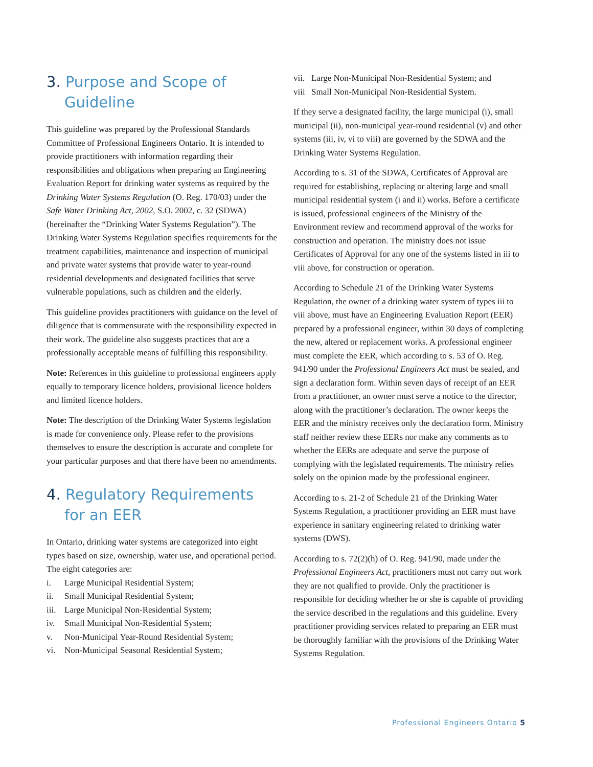3. Purpose and Scope of Guideline
This guideline was prepared by the Professional Standards Committee of Professional Engineers Ontario. It is intended to provide practitioners with information regarding their responsibilities and obligations when preparing an Engineering Evaluation Report for drinking water systems as required by the Drinking Water Systems Regulation (O. Reg. 170/03) under the Safe Water Drinking Act, 2002, S.O. 2002, c. 32 (SDWA) (hereinafter the “Drinking Water Systems Regulation”). The Drinking Water Systems Regulation specifies requirements for the treatment capabilities, maintenance and inspection of municipal and private water systems that provide water to year-round residential developments and designated facilities that serve vulnerable populations, such as children and the elderly.
This guideline provides practitioners with guidance on the level of diligence that is commensurate with the responsibility expected in their work. The guideline also suggests practices that are a professionally acceptable means of fulfilling this responsibility.
Note: References in this guideline to professional engineers apply equally to temporary licence holders, provisional licence holders and limited licence holders.
Note: The description of the Drinking Water Systems legislation is made for convenience only. Please refer to the provisions themselves to ensure the description is accurate and complete for your particular purposes and that there have been no amendments.
4. Regulatory Requirements for an EER
In Ontario, drinking water systems are categorized into eight types based on size, ownership, water use, and operational period. The eight categories are:
i. Large Municipal Residential System;
ii. Small Municipal Residential System;
iii. Large Municipal Non-Residential System;
iv. Small Municipal Non-Residential System;
v. Non-Municipal Year-Round Residential System;
vi. Non-Municipal Seasonal Residential System;
vii. Large Non-Municipal Non-Residential System; and
viii Small Non-Municipal Non-Residential System.
If they serve a designated facility, the large municipal (i), small municipal (ii), non-municipal year-round residential (v) and other systems (iii, iv, vi to viii) are governed by the SDWA and the Drinking Water Systems Regulation.
According to s. 31 of the SDWA, Certificates of Approval are required for establishing, replacing or altering large and small municipal residential system (i and ii) works. Before a certificate is issued, professional engineers of the Ministry of the Environment review and recommend approval of the works for construction and operation. The ministry does not issue Certificates of Approval for any one of the systems listed in iii to viii above, for construction or operation.
According to Schedule 21 of the Drinking Water Systems Regulation, the owner of a drinking water system of types iii to viii above, must have an Engineering Evaluation Report (EER) prepared by a professional engineer, within 30 days of completing the new, altered or replacement works. A professional engineer must complete the EER, which according to s. 53 of O. Reg. 941/90 under the Professional Engineers Act must be sealed, and sign a declaration form. Within seven days of receipt of an EER from a practitioner, an owner must serve a notice to the director, along with the practitioner’s declaration. The owner keeps the EER and the ministry receives only the declaration form. Ministry staff neither review these EERs nor make any comments as to whether the EERs are adequate and serve the purpose of complying with the legislated requirements. The ministry relies solely on the opinion made by the professional engineer.
According to s. 21-2 of Schedule 21 of the Drinking Water Systems Regulation, a practitioner providing an EER must have experience in sanitary engineering related to drinking water systems (DWS).
According to s. 72(2)(h) of O. Reg. 941/90, made under the Professional Engineers Act, practitioners must not carry out work they are not qualified to provide. Only the practitioner is responsible for deciding whether he or she is capable of providing the service described in the regulations and this guideline. Every practitioner providing services related to preparing an EER must be thoroughly familiar with the provisions of the Drinking Water Systems Regulation.
Professional Engineers Ontario 5